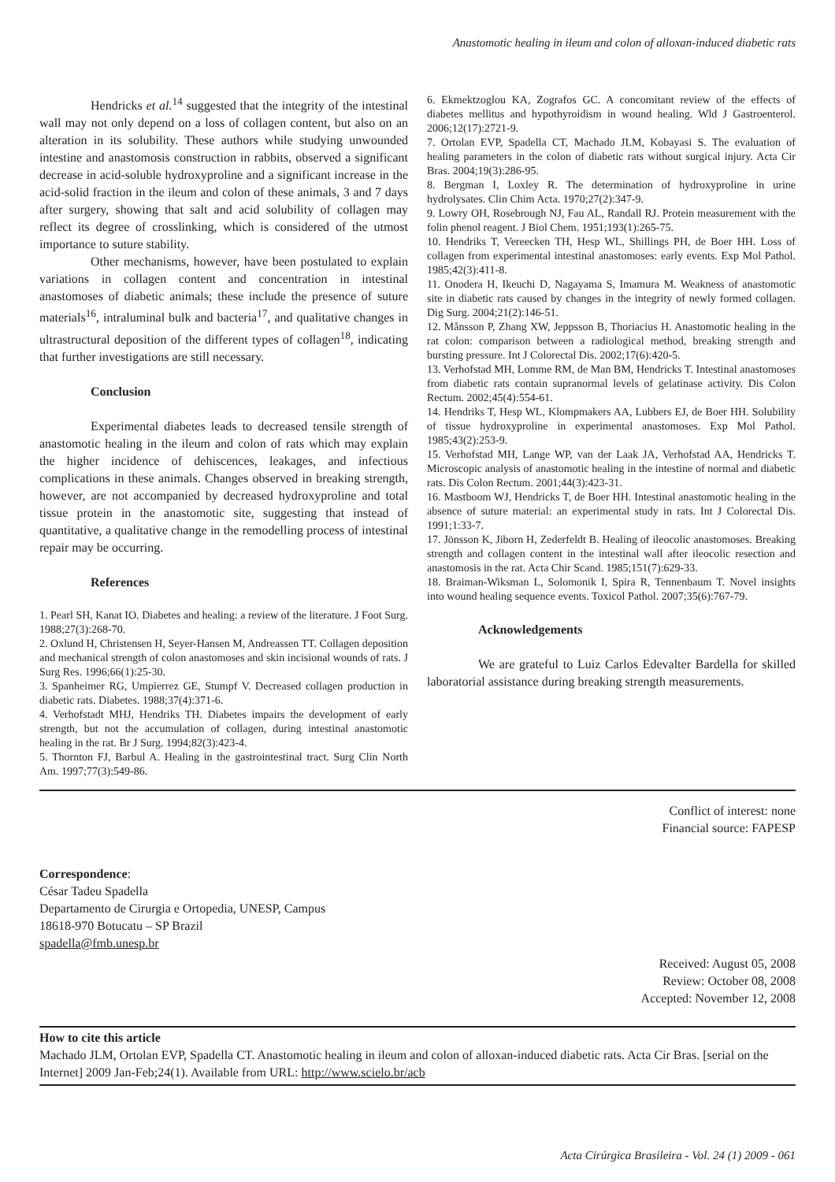Anastomotic healing in ileum and colon of alloxan-induced diabetic rats
Hendricks et al.<sup>14</sup> suggested that the integrity of the intestinal wall may not only depend on a loss of collagen content, but also on an alteration in its solubility. These authors while studying unwounded intestine and anastomosis construction in rabbits, observed a significant decrease in acid-soluble hydroxyproline and a significant increase in the acid-solid fraction in the ileum and colon of these animals, 3 and 7 days after surgery, showing that salt and acid solubility of collagen may reflect its degree of crosslinking, which is considered of the utmost importance to suture stability.
Other mechanisms, however, have been postulated to explain variations in collagen content and concentration in intestinal anastomoses of diabetic animals; these include the presence of suture materials<sup>16</sup>, intraluminal bulk and bacteria<sup>17</sup>, and qualitative changes in ultrastructural deposition of the different types of collagen<sup>18</sup>, indicating that further investigations are still necessary.
Conclusion
Experimental diabetes leads to decreased tensile strength of anastomotic healing in the ileum and colon of rats which may explain the higher incidence of dehiscences, leakages, and infectious complications in these animals. Changes observed in breaking strength, however, are not accompanied by decreased hydroxyproline and total tissue protein in the anastomotic site, suggesting that instead of quantitative, a qualitative change in the remodelling process of intestinal repair may be occurring.
References
1. Pearl SH, Kanat IO. Diabetes and healing: a review of the literature. J Foot Surg. 1988;27(3):268-70.
2. Oxlund H, Christensen H, Seyer-Hansen M, Andreassen TT. Collagen deposition and mechanical strength of colon anastomoses and skin incisional wounds of rats. J Surg Res. 1996;66(1):25-30.
3. Spanheimer RG, Umpierrez GE, Stumpf V. Decreased collagen production in diabetic rats. Diabetes. 1988;37(4):371-6.
4. Verhofstadt MHJ, Hendriks TH. Diabetes impairs the development of early strength, but not the accumulation of collagen, during intestinal anastomotic healing in the rat. Br J Surg. 1994;82(3):423-4.
5. Thornton FJ, Barbul A. Healing in the gastrointestinal tract. Surg Clin North Am. 1997;77(3):549-86.
6. Ekmektzoglou KA, Zografos GC. A concomitant review of the effects of diabetes mellitus and hypothyroidism in wound healing. Wld J Gastroenterol. 2006;12(17):2721-9.
7. Ortolan EVP, Spadella CT, Machado JLM, Kobayasi S. The evaluation of healing parameters in the colon of diabetic rats without surgical injury. Acta Cir Bras. 2004;19(3):286-95.
8. Bergman I, Loxley R. The determination of hydroxyproline in urine hydrolysates. Clin Chim Acta. 1970;27(2):347-9.
9. Lowry OH, Rosebrough NJ, Fau AL, Randall RJ. Protein measurement with the folin phenol reagent. J Biol Chem. 1951;193(1):265-75.
10. Hendriks T, Vereecken TH, Hesp WL, Shillings PH, de Boer HH. Loss of collagen from experimental intestinal anastomoses: early events. Exp Mol Pathol. 1985;42(3):411-8.
11. Onodera H, Ikeuchi D, Nagayama S, Imamura M. Weakness of anastomotic site in diabetic rats caused by changes in the integrity of newly formed collagen. Dig Surg. 2004;21(2):146-51.
12. Månsson P, Zhang XW, Jeppsson B, Thoriacius H. Anastomotic healing in the rat colon: comparison between a radiological method, breaking strength and bursting pressure. Int J Colorectal Dis. 2002;17(6):420-5.
13. Verhofstad MH, Lomme RM, de Man BM, Hendricks T. Intestinal anastomoses from diabetic rats contain supranormal levels of gelatinase activity. Dis Colon Rectum. 2002;45(4):554-61.
14. Hendriks T, Hesp WL, Klompmakers AA, Lubbers EJ, de Boer HH. Solubility of tissue hydroxyproline in experimental anastomoses. Exp Mol Pathol. 1985;43(2):253-9.
15. Verhofstad MH, Lange WP, van der Laak JA, Verhofstad AA, Hendricks T. Microscopic analysis of anastomotic healing in the intestine of normal and diabetic rats. Dis Colon Rectum. 2001;44(3):423-31.
16. Mastboom WJ, Hendricks T, de Boer HH. Intestinal anastomotic healing in the absence of suture material: an experimental study in rats. Int J Colorectal Dis. 1991;1:33-7.
17. Jönsson K, Jiborn H, Zederfeldt B. Healing of ileocolic anastomoses. Breaking strength and collagen content in the intestinal wall after ileocolic resection and anastomosis in the rat. Acta Chir Scand. 1985;151(7):629-33.
18. Braiman-Wiksman L, Solomonik I, Spira R, Tennenbaum T. Novel insights into wound healing sequence events. Toxicol Pathol. 2007;35(6):767-79.
Acknowledgements
We are grateful to Luiz Carlos Edevalter Bardella for skilled laboratorial assistance during breaking strength measurements.
Conflict of interest: none
Financial source: FAPESP
Correspondence:
César Tadeu Spadella
Departamento de Cirurgia e Ortopedia, UNESP, Campus
18618-970 Botucatu – SP Brazil
spadella@fmb.unesp.br
Received: August 05, 2008
Review: October 08, 2008
Accepted: November 12, 2008
How to cite this article
Machado JLM, Ortolan EVP, Spadella CT. Anastomotic healing in ileum and colon of alloxan-induced diabetic rats. Acta Cir Bras. [serial on the Internet] 2009 Jan-Feb;24(1). Available from URL: http://www.scielo.br/acb
Acta Cirúrgica Brasileira - Vol. 24 (1) 2009 - 061